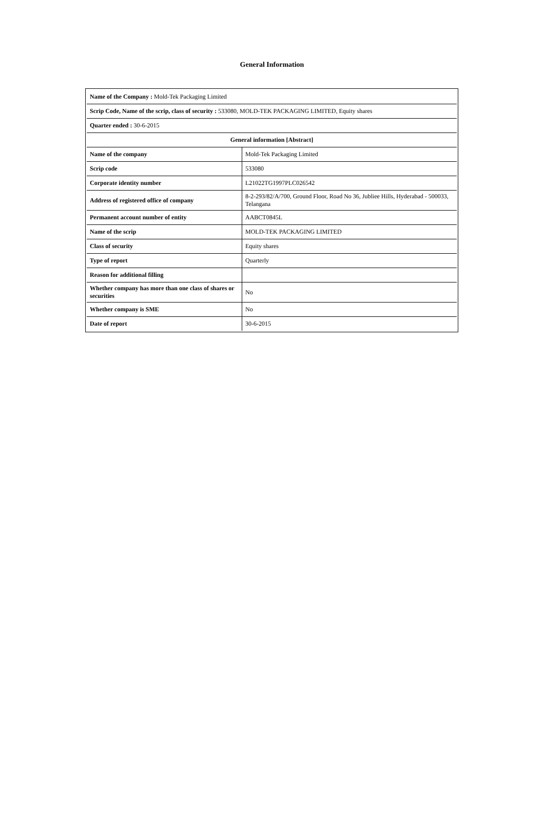General Information
| Name of the Company : Mold-Tek Packaging Limited | |
| Scrip Code, Name of the scrip, class of security : 533080, MOLD-TEK PACKAGING LIMITED, Equity shares | |
| Quarter ended : 30-6-2015 | |
| General information [Abstract] | |
| Name of the company | Mold-Tek Packaging Limited |
| Scrip code | 533080 |
| Corporate identity number | L21022TG1997PLC026542 |
| Address of registered office of company | 8-2-293/82/A/700, Ground Floor, Road No 36, Jubliee Hills, Hyderabad - 500033, Telangana |
| Permanent account number of entity | AABCT0845L |
| Name of the scrip | MOLD-TEK PACKAGING LIMITED |
| Class of security | Equity shares |
| Type of report | Quarterly |
| Reason for additional filling | |
| Whether company has more than one class of shares or securities | No |
| Whether company is SME | No |
| Date of report | 30-6-2015 |